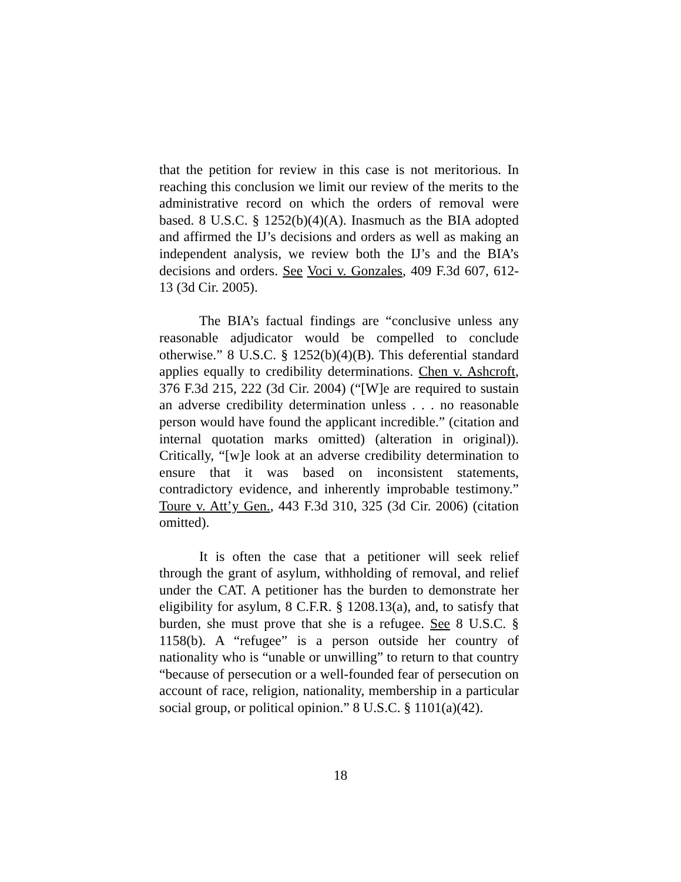that the petition for review in this case is not meritorious. In reaching this conclusion we limit our review of the merits to the administrative record on which the orders of removal were based. 8 U.S.C. § 1252(b)(4)(A). Inasmuch as the BIA adopted and affirmed the IJ’s decisions and orders as well as making an independent analysis, we review both the IJ’s and the BIA’s decisions and orders. See Voci v. Gonzales, 409 F.3d 607, 612-13 (3d Cir. 2005).
The BIA’s factual findings are “conclusive unless any reasonable adjudicator would be compelled to conclude otherwise.” 8 U.S.C. § 1252(b)(4)(B). This deferential standard applies equally to credibility determinations. Chen v. Ashcroft, 376 F.3d 215, 222 (3d Cir. 2004) (“[W]e are required to sustain an adverse credibility determination unless . . . no reasonable person would have found the applicant incredible.” (citation and internal quotation marks omitted) (alteration in original)). Critically, “[w]e look at an adverse credibility determination to ensure that it was based on inconsistent statements, contradictory evidence, and inherently improbable testimony.” Toure v. Att’y Gen., 443 F.3d 310, 325 (3d Cir. 2006) (citation omitted).
It is often the case that a petitioner will seek relief through the grant of asylum, withholding of removal, and relief under the CAT. A petitioner has the burden to demonstrate her eligibility for asylum, 8 C.F.R. § 1208.13(a), and, to satisfy that burden, she must prove that she is a refugee. See 8 U.S.C. § 1158(b). A “refugee” is a person outside her country of nationality who is “unable or unwilling” to return to that country “because of persecution or a well-founded fear of persecution on account of race, religion, nationality, membership in a particular social group, or political opinion.” 8 U.S.C. § 1101(a)(42).
18